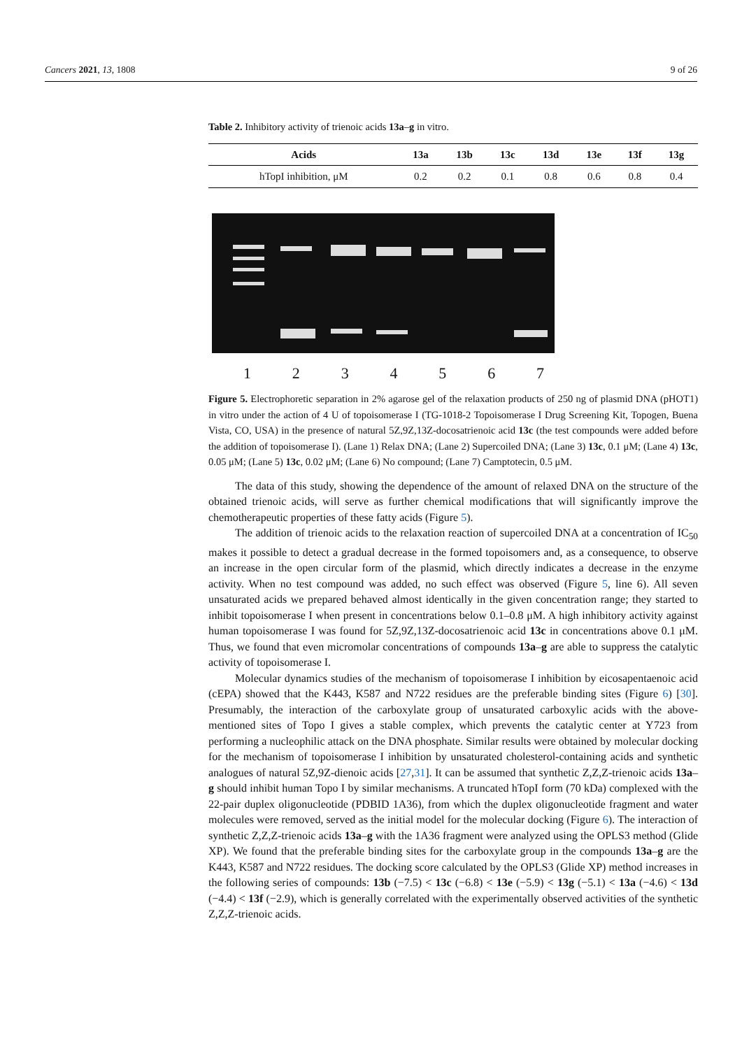Cancers 2021, 13, 1808 9 of 26
Table 2. Inhibitory activity of trienoic acids 13a–g in vitro.
| Acids | 13a | 13b | 13c | 13d | 13e | 13f | 13g |
| --- | --- | --- | --- | --- | --- | --- | --- |
| hTopI inhibition, μM | 0.2 | 0.2 | 0.1 | 0.8 | 0.6 | 0.8 | 0.4 |
1234567
Figure 5. Electrophoretic separation in 2% agarose gel of the relaxation products of 250 ng of plasmid DNA (pHOT1) in vitro under the action of 4 U of topoisomerase I (TG-1018-2 Topoisomerase I Drug Screening Kit, Topogen, Buena Vista, CO, USA) in the presence of natural 5Z,9Z,13Z-docosatrienoic acid 13c (the test compounds were added before the addition of topoisomerase I). (Lane 1) Relax DNA; (Lane 2) Supercoiled DNA; (Lane 3) 13c, 0.1 μM; (Lane 4) 13c, 0.05 μM; (Lane 5) 13c, 0.02 μM; (Lane 6) No compound; (Lane 7) Camptotecin, 0.5 μM.
The data of this study, showing the dependence of the amount of relaxed DNA on the structure of the obtained trienoic acids, will serve as further chemical modifications that will significantly improve the chemotherapeutic properties of these fatty acids (Figure 5).
The addition of trienoic acids to the relaxation reaction of supercoiled DNA at a concentration of IC<sub>50</sub> makes it possible to detect a gradual decrease in the formed topoisomers and, as a consequence, to observe an increase in the open circular form of the plasmid, which directly indicates a decrease in the enzyme activity. When no test compound was added, no such effect was observed (Figure 5, line 6). All seven unsaturated acids we prepared behaved almost identically in the given concentration range; they started to inhibit topoisomerase I when present in concentrations below 0.1–0.8 μM. A high inhibitory activity against human topoisomerase I was found for 5Z,9Z,13Z-docosatrienoic acid 13c in concentrations above 0.1 μM. Thus, we found that even micromolar concentrations of compounds 13a–g are able to suppress the catalytic activity of topoisomerase I.
Molecular dynamics studies of the mechanism of topoisomerase I inhibition by eicosapentaenoic acid (cEPA) showed that the K443, K587 and N722 residues are the preferable binding sites (Figure 6) [30]. Presumably, the interaction of the carboxylate group of unsaturated carboxylic acids with the above-mentioned sites of Topo I gives a stable complex, which prevents the catalytic center at Y723 from performing a nucleophilic attack on the DNA phosphate. Similar results were obtained by molecular docking for the mechanism of topoisomerase I inhibition by unsaturated cholesterol-containing acids and synthetic analogues of natural 5Z,9Z-dienoic acids [27,31]. It can be assumed that synthetic Z,Z,Z-trienoic acids 13a–g should inhibit human Topo I by similar mechanisms. A truncated hTopI form (70 kDa) complexed with the 22-pair duplex oligonucleotide (PDBID 1A36), from which the duplex oligonucleotide fragment and water molecules were removed, served as the initial model for the molecular docking (Figure 6). The interaction of synthetic Z,Z,Z-trienoic acids 13a–g with the 1A36 fragment were analyzed using the OPLS3 method (Glide XP). We found that the preferable binding sites for the carboxylate group in the compounds 13a–g are the K443, K587 and N722 residues. The docking score calculated by the OPLS3 (Glide XP) method increases in the following series of compounds: 13b (−7.5) < 13c (−6.8) < 13e (−5.9) < 13g (−5.1) < 13a (−4.6) < 13d (−4.4) < 13f (−2.9), which is generally correlated with the experimentally observed activities of the synthetic Z,Z,Z-trienoic acids.